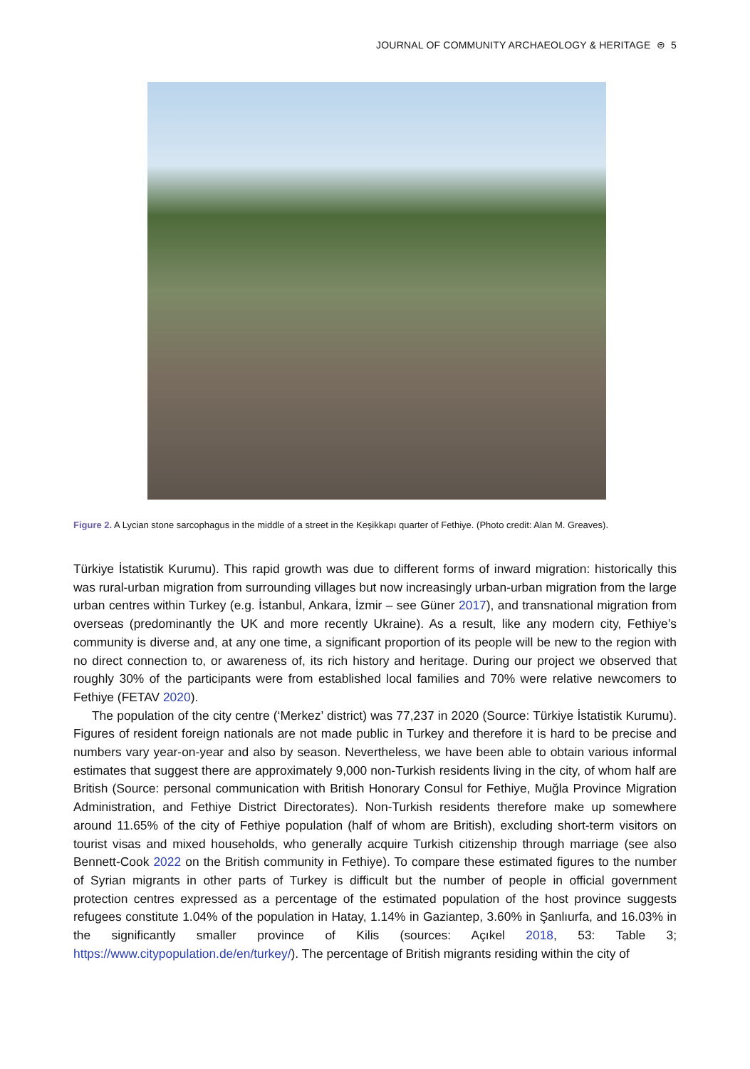JOURNAL OF COMMUNITY ARCHAEOLOGY & HERITAGE ⊜ 5
Figure 2. A Lycian stone sarcophagus in the middle of a street in the Keşikkapı quarter of Fethiye. (Photo credit: Alan M. Greaves).
Türkiye İstatistik Kurumu). This rapid growth was due to different forms of inward migration: historically this was rural-urban migration from surrounding villages but now increasingly urban-urban migration from the large urban centres within Turkey (e.g. İstanbul, Ankara, İzmir – see Güner 2017), and transnational migration from overseas (predominantly the UK and more recently Ukraine). As a result, like any modern city, Fethiye’s community is diverse and, at any one time, a significant proportion of its people will be new to the region with no direct connection to, or awareness of, its rich history and heritage. During our project we observed that roughly 30% of the participants were from established local families and 70% were relative newcomers to Fethiye (FETAV 2020).
The population of the city centre (‘Merkez’ district) was 77,237 in 2020 (Source: Türkiye İstatistik Kurumu). Figures of resident foreign nationals are not made public in Turkey and therefore it is hard to be precise and numbers vary year-on-year and also by season. Nevertheless, we have been able to obtain various informal estimates that suggest there are approximately 9,000 non-Turkish residents living in the city, of whom half are British (Source: personal communication with British Honorary Consul for Fethiye, Muğla Province Migration Administration, and Fethiye District Directorates). Non-Turkish residents therefore make up somewhere around 11.65% of the city of Fethiye population (half of whom are British), excluding short-term visitors on tourist visas and mixed households, who generally acquire Turkish citizenship through marriage (see also Bennett-Cook 2022 on the British community in Fethiye). To compare these estimated figures to the number of Syrian migrants in other parts of Turkey is difficult but the number of people in official government protection centres expressed as a percentage of the estimated population of the host province suggests refugees constitute 1.04% of the population in Hatay, 1.14% in Gaziantep, 3.60% in Şanlıurfa, and 16.03% in the significantly smaller province of Kilis (sources: Açıkel 2018, 53: Table 3; https://www.citypopulation.de/en/turkey/). The percentage of British migrants residing within the city of